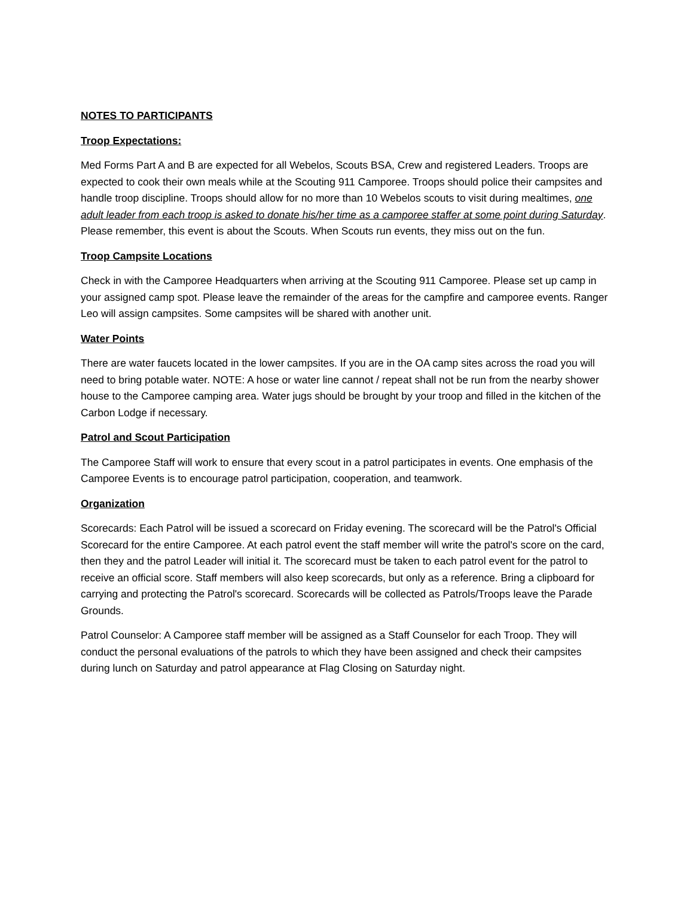NOTES TO PARTICIPANTS
Troop Expectations:
Med Forms Part A and B are expected for all Webelos, Scouts BSA, Crew and registered Leaders. Troops are expected to cook their own meals while at the Scouting 911 Camporee. Troops should police their campsites and handle troop discipline. Troops should allow for no more than 10 Webelos scouts to visit during mealtimes, one adult leader from each troop is asked to donate his/her time as a camporee staffer at some point during Saturday. Please remember, this event is about the Scouts. When Scouts run events, they miss out on the fun.
Troop Campsite Locations
Check in with the Camporee Headquarters when arriving at the Scouting 911 Camporee. Please set up camp in your assigned camp spot. Please leave the remainder of the areas for the campfire and camporee events. Ranger Leo will assign campsites. Some campsites will be shared with another unit.
Water Points
There are water faucets located in the lower campsites. If you are in the OA camp sites across the road you will need to bring potable water. NOTE: A hose or water line cannot / repeat shall not be run from the nearby shower house to the Camporee camping area. Water jugs should be brought by your troop and filled in the kitchen of the Carbon Lodge if necessary.
Patrol and Scout Participation
The Camporee Staff will work to ensure that every scout in a patrol participates in events. One emphasis of the Camporee Events is to encourage patrol participation, cooperation, and teamwork.
Organization
Scorecards: Each Patrol will be issued a scorecard on Friday evening. The scorecard will be the Patrol's Official Scorecard for the entire Camporee. At each patrol event the staff member will write the patrol's score on the card, then they and the patrol Leader will initial it. The scorecard must be taken to each patrol event for the patrol to receive an official score. Staff members will also keep scorecards, but only as a reference. Bring a clipboard for carrying and protecting the Patrol's scorecard. Scorecards will be collected as Patrols/Troops leave the Parade Grounds.
Patrol Counselor: A Camporee staff member will be assigned as a Staff Counselor for each Troop. They will conduct the personal evaluations of the patrols to which they have been assigned and check their campsites during lunch on Saturday and patrol appearance at Flag Closing on Saturday night.